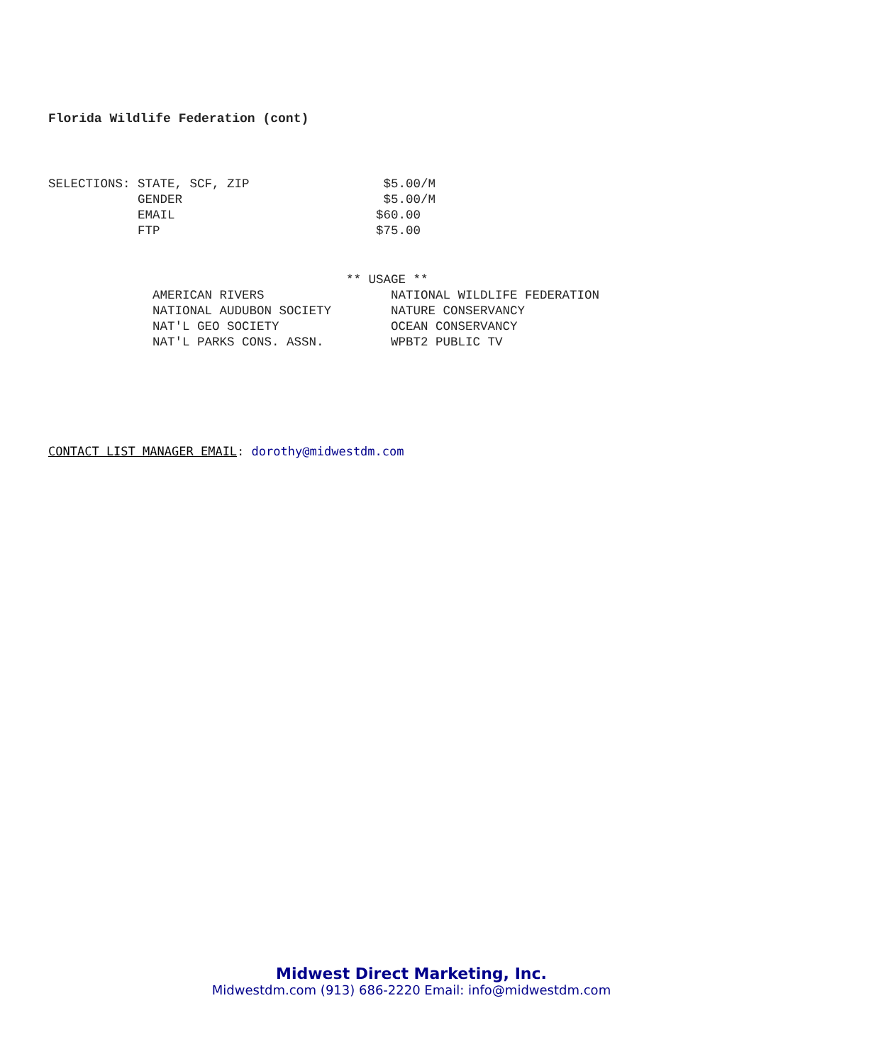Florida Wildlife Federation (cont)
SELECTIONS: STATE, SCF, ZIP                  $5.00/M
            GENDER                           $5.00/M
            EMAIL                           $60.00
            FTP                             $75.00
                                        ** USAGE **
              AMERICAN RIVERS                 NATIONAL WILDLIFE FEDERATION
              NATIONAL AUDUBON SOCIETY        NATURE CONSERVANCY
              NAT'L GEO SOCIETY               OCEAN CONSERVANCY
              NAT'L PARKS CONS. ASSN.         WPBT2 PUBLIC TV
CONTACT LIST MANAGER EMAIL: dorothy@midwestdm.com
Midwest Direct Marketing, Inc.
Midwestdm.com (913) 686-2220 Email: info@midwestdm.com